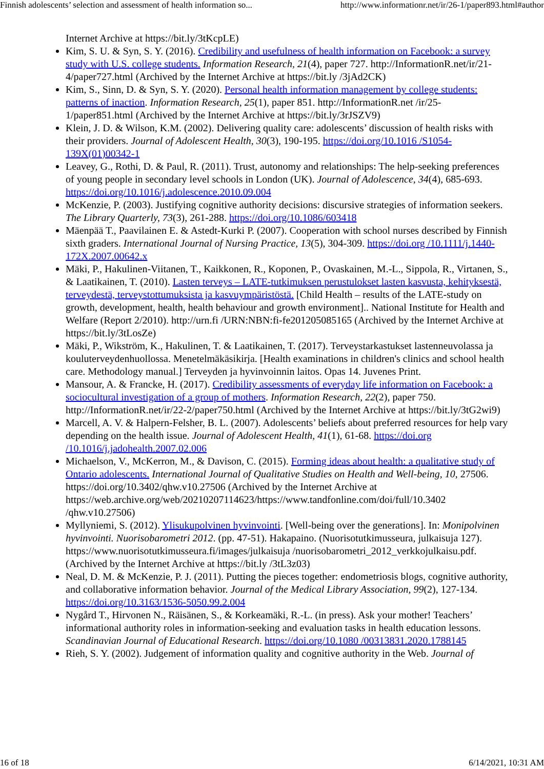Finnish adolescents’ selection and assessment of health information so... http://www.informationr.net/ir/26-1/paper893.html#author
Internet Archive at https://bit.ly/3tKcpLE)
Kim, S. U. & Syn, S. Y. (2016). Credibility and usefulness of health information on Facebook: a survey study with U.S. college students. Information Research, 21(4), paper 727. http://InformationR.net/ir/21-4/paper727.html (Archived by the Internet Archive at https://bit.ly /3jAd2CK)
Kim, S., Sinn, D. & Syn, S. Y. (2020). Personal health information management by college students: patterns of inaction. Information Research, 25(1), paper 851. http://InformationR.net /ir/25-1/paper851.html (Archived by the Internet Archive at https://bit.ly/3rJSZV9)
Klein, J. D. & Wilson, K.M. (2002). Delivering quality care: adolescents’ discussion of health risks with their providers. Journal of Adolescent Health, 30(3), 190-195. https://doi.org/10.1016 /S1054-139X(01)00342-1
Leavey, G., Rothi, D. & Paul, R. (2011). Trust, autonomy and relationships: The help-seeking preferences of young people in secondary level schools in London (UK). Journal of Adolescence, 34(4), 685-693. https://doi.org/10.1016/j.adolescence.2010.09.004
McKenzie, P. (2003). Justifying cognitive authority decisions: discursive strategies of information seekers. The Library Quarterly, 73(3), 261-288. https://doi.org/10.1086/603418
Mäenpää T., Paavilainen E. & Astedt-Kurki P. (2007). Cooperation with school nurses described by Finnish sixth graders. International Journal of Nursing Practice, 13(5), 304-309. https://doi.org /10.1111/j.1440-172X.2007.00642.x
Mäki, P., Hakulinen-Viitanen, T., Kaikkonen, R., Koponen, P., Ovaskainen, M.-L., Sippola, R., Virtanen, S., & Laatikainen, T. (2010). Lasten terveys – LATE-tutkimuksen perustulokset lasten kasvusta, kehityksestä, terveydestä, terveystottumuksista ja kasvuympäristöstä. [Child Health – results of the LATE-study on growth, development, health, health behaviour and growth environment].. National Institute for Health and Welfare (Report 2/2010). http://urn.fi /URN:NBN:fi-fe201205085165 (Archived by the Internet Archive at https://bit.ly/3tLosZe)
Mäki, P., Wikström, K., Hakulinen, T. & Laatikainen, T. (2017). Terveystarkastukset lastenneuvolassa ja kouluterveydenhuollossa. Menetelmäkäsikirja. [Health examinations in children's clinics and school health care. Methodology manual.] Terveyden ja hyvinvoinnin laitos. Opas 14. Juvenes Print.
Mansour, A. & Francke, H. (2017). Credibility assessments of everyday life information on Facebook: a sociocultural investigation of a group of mothers. Information Research, 22(2), paper 750. http://InformationR.net/ir/22-2/paper750.html (Archived by the Internet Archive at https://bit.ly/3tG2wi9)
Marcell, A. V. & Halpern-Felsher, B. L. (2007). Adolescents’ beliefs about preferred resources for help vary depending on the health issue. Journal of Adolescent Health, 41(1), 61-68. https://doi.org /10.1016/j.jadohealth.2007.02.006
Michaelson, V., McKerron, M., & Davison, C. (2015). Forming ideas about health: a qualitative study of Ontario adolescents. International Journal of Qualitative Studies on Health and Well-being, 10, 27506. https://doi.org/10.3402/qhw.v10.27506 (Archived by the Internet Archive at https://web.archive.org/web/20210207114623/https://www.tandfonline.com/doi/full/10.3402 /qhw.v10.27506)
Myllyniemi, S. (2012). Ylisukupolvinen hyvinvointi. [Well-being over the generations]. In: Monipolvinen hyvinvointi. Nuorisobarometri 2012. (pp. 47-51). Hakapaino. (Nuorisotutkimusseura, julkaisuja 127). https://www.nuorisotutkimusseura.fi/images/julkaisuja /nuorisobarometri_2012_verkkojulkaisu.pdf. (Archived by the Internet Archive at https://bit.ly /3tL3z03)
Neal, D. M. & McKenzie, P. J. (2011). Putting the pieces together: endometriosis blogs, cognitive authority, and collaborative information behavior. Journal of the Medical Library Association, 99(2), 127-134. https://doi.org/10.3163/1536-5050.99.2.004
Nygård T., Hirvonen N., Räisänen, S., & Korkeamäki, R.-L. (in press). Ask your mother! Teachers’ informational authority roles in information-seeking and evaluation tasks in health education lessons. Scandinavian Journal of Educational Research. https://doi.org/10.1080 /00313831.2020.1788145
Rieh, S. Y. (2002). Judgement of information quality and cognitive authority in the Web. Journal of
16 of 18 6/14/2021, 10:31 AM